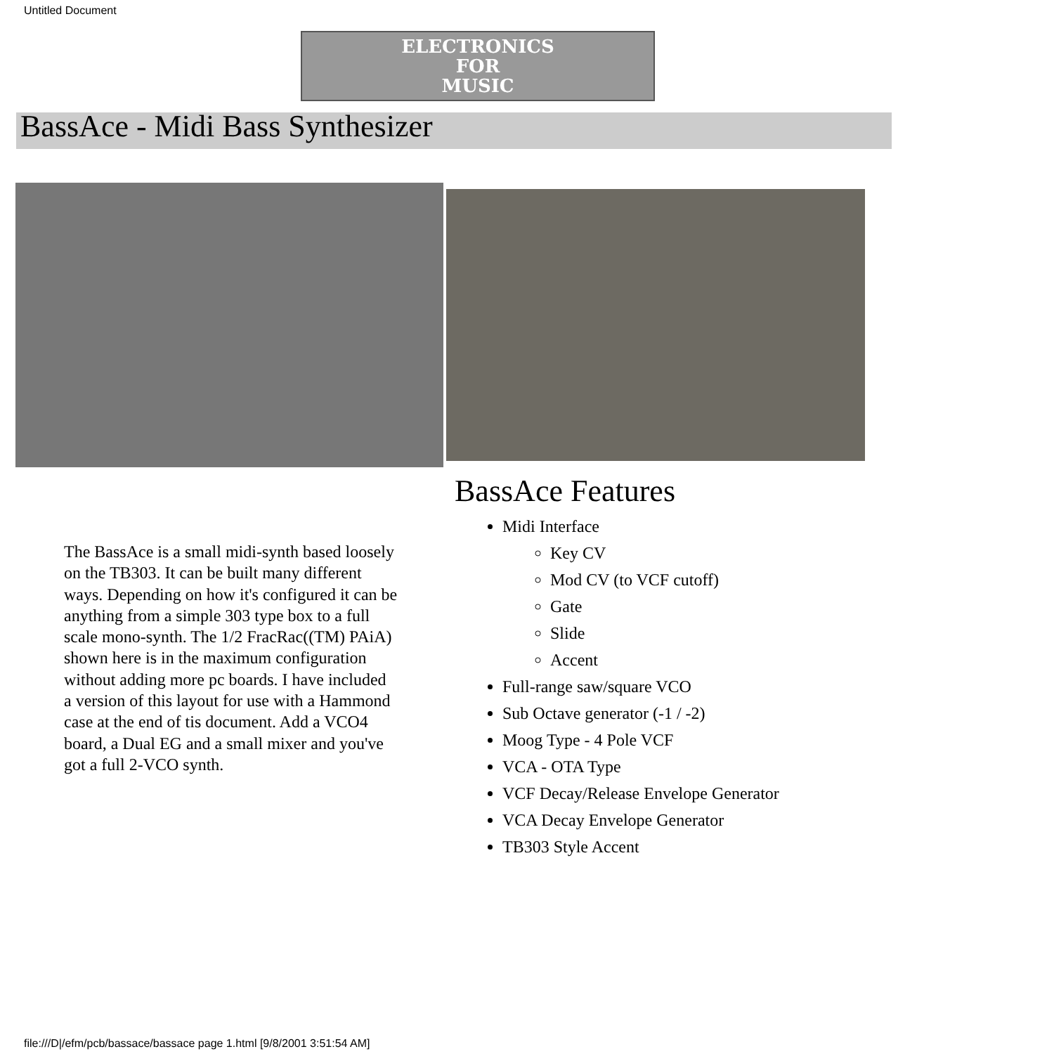Untitled Document
ELECTRONICS
FOR
MUSIC
BassAce - Midi Bass Synthesizer
The BassAce is a small midi-synth based loosely on the TB303. It can be built many different ways. Depending on how it's configured it can be anything from a simple 303 type box to a full scale mono-synth. The 1/2 FracRac((TM) PAiA) shown here is in the maximum configuration without adding more pc boards. I have included a version of this layout for use with a Hammond case at the end of tis document. Add a VCO4 board, a Dual EG and a small mixer and you've got a full 2-VCO synth.
BassAce Features
Midi Interface
Key CV
Mod CV (to VCF cutoff)
Gate
Slide
Accent
Full-range saw/square VCO
Sub Octave generator (-1 / -2)
Moog Type - 4 Pole VCF
VCA - OTA Type
VCF Decay/Release Envelope Generator
VCA Decay Envelope Generator
TB303 Style Accent
file:///D|/efm/pcb/bassace/bassace page 1.html [9/8/2001 3:51:54 AM]